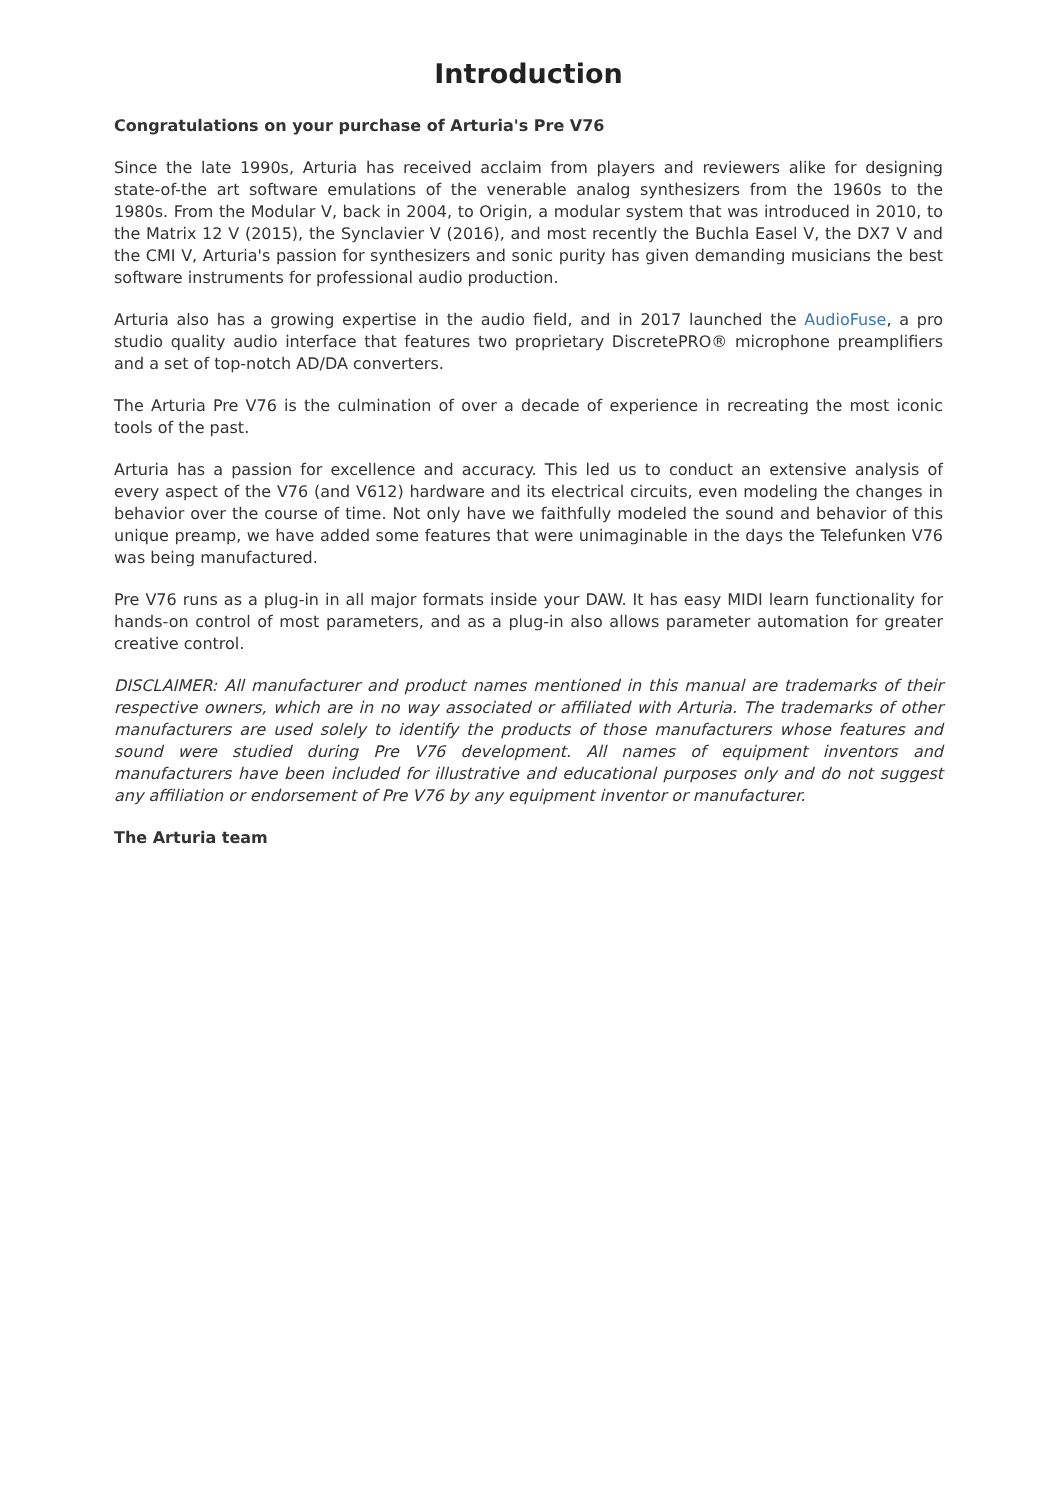Introduction
Congratulations on your purchase of Arturia's Pre V76
Since the late 1990s, Arturia has received acclaim from players and reviewers alike for designing state-of-the art software emulations of the venerable analog synthesizers from the 1960s to the 1980s. From the Modular V, back in 2004, to Origin, a modular system that was introduced in 2010, to the Matrix 12 V (2015), the Synclavier V (2016), and most recently the Buchla Easel V, the DX7 V and the CMI V, Arturia's passion for synthesizers and sonic purity has given demanding musicians the best software instruments for professional audio production.
Arturia also has a growing expertise in the audio field, and in 2017 launched the AudioFuse, a pro studio quality audio interface that features two proprietary DiscretePRO® microphone preamplifiers and a set of top-notch AD/DA converters.
The Arturia Pre V76 is the culmination of over a decade of experience in recreating the most iconic tools of the past.
Arturia has a passion for excellence and accuracy. This led us to conduct an extensive analysis of every aspect of the V76 (and V612) hardware and its electrical circuits, even modeling the changes in behavior over the course of time. Not only have we faithfully modeled the sound and behavior of this unique preamp, we have added some features that were unimaginable in the days the Telefunken V76 was being manufactured.
Pre V76 runs as a plug-in in all major formats inside your DAW. It has easy MIDI learn functionality for hands-on control of most parameters, and as a plug-in also allows parameter automation for greater creative control.
DISCLAIMER: All manufacturer and product names mentioned in this manual are trademarks of their respective owners, which are in no way associated or affiliated with Arturia. The trademarks of other manufacturers are used solely to identify the products of those manufacturers whose features and sound were studied during Pre V76 development. All names of equipment inventors and manufacturers have been included for illustrative and educational purposes only and do not suggest any affiliation or endorsement of Pre V76 by any equipment inventor or manufacturer.
The Arturia team